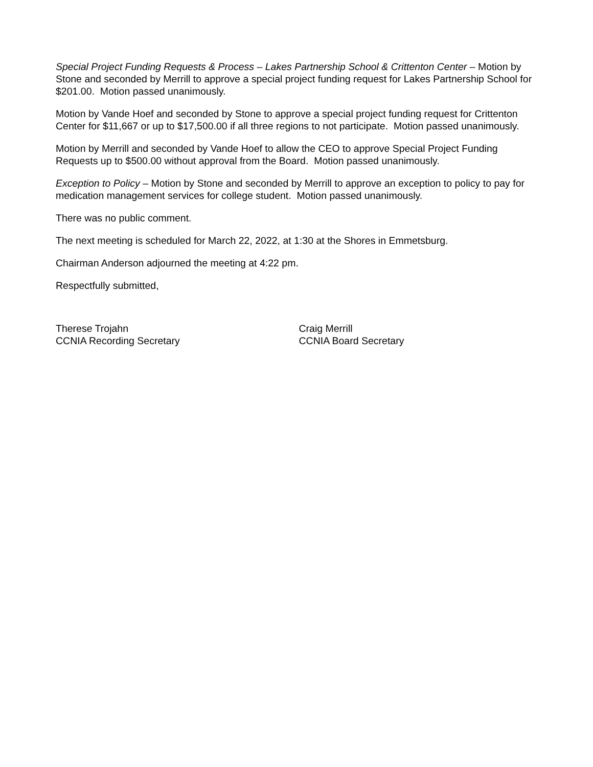Special Project Funding Requests & Process – Lakes Partnership School & Crittenton Center – Motion by Stone and seconded by Merrill to approve a special project funding request for Lakes Partnership School for $201.00. Motion passed unanimously.
Motion by Vande Hoef and seconded by Stone to approve a special project funding request for Crittenton Center for $11,667 or up to $17,500.00 if all three regions to not participate. Motion passed unanimously.
Motion by Merrill and seconded by Vande Hoef to allow the CEO to approve Special Project Funding Requests up to $500.00 without approval from the Board. Motion passed unanimously.
Exception to Policy – Motion by Stone and seconded by Merrill to approve an exception to policy to pay for medication management services for college student. Motion passed unanimously.
There was no public comment.
The next meeting is scheduled for March 22, 2022, at 1:30 at the Shores in Emmetsburg.
Chairman Anderson adjourned the meeting at 4:22 pm.
Respectfully submitted,
Therese Trojahn
CCNIA Recording Secretary
Craig Merrill
CCNIA Board Secretary